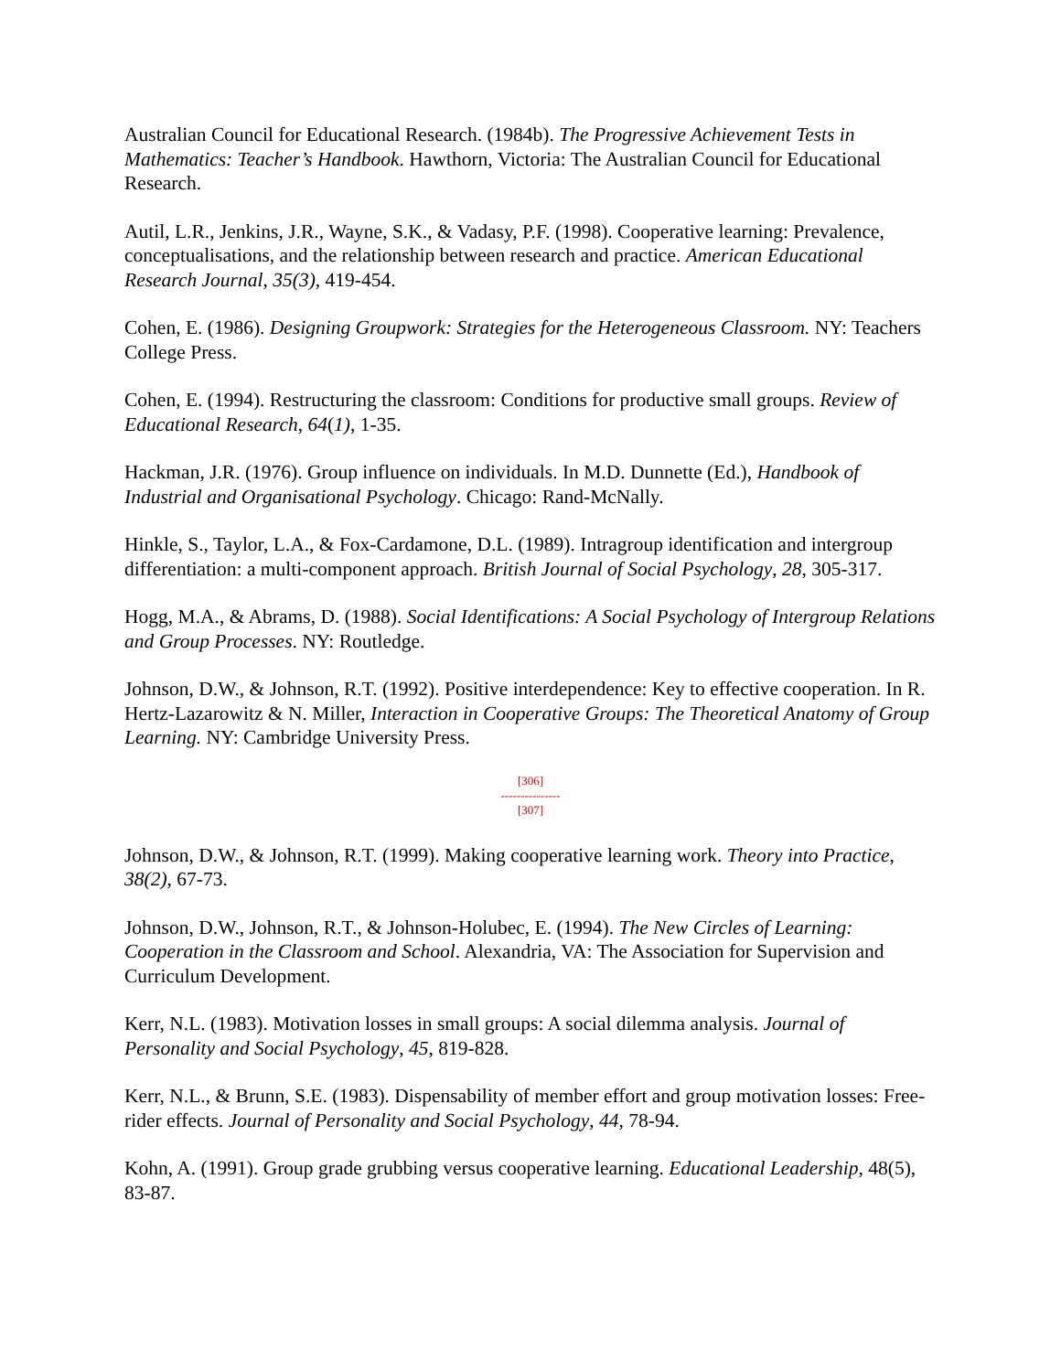Australian Council for Educational Research. (1984b). The Progressive Achievement Tests in Mathematics: Teacher’s Handbook. Hawthorn, Victoria: The Australian Council for Educational Research.
Autil, L.R., Jenkins, J.R., Wayne, S.K., & Vadasy, P.F. (1998). Cooperative learning: Prevalence, conceptualisations, and the relationship between research and practice. American Educational Research Journal, 35(3), 419-454.
Cohen, E. (1986). Designing Groupwork: Strategies for the Heterogeneous Classroom. NY: Teachers College Press.
Cohen, E. (1994). Restructuring the classroom: Conditions for productive small groups. Review of Educational Research, 64(1), 1-35.
Hackman, J.R. (1976). Group influence on individuals. In M.D. Dunnette (Ed.), Handbook of Industrial and Organisational Psychology. Chicago: Rand-McNally.
Hinkle, S., Taylor, L.A., & Fox-Cardamone, D.L. (1989). Intragroup identification and intergroup differentiation: a multi-component approach. British Journal of Social Psychology, 28, 305-317.
Hogg, M.A., & Abrams, D. (1988). Social Identifications: A Social Psychology of Intergroup Relations and Group Processes. NY: Routledge.
Johnson, D.W., & Johnson, R.T. (1992). Positive interdependence: Key to effective cooperation. In R. Hertz-Lazarowitz & N. Miller, Interaction in Cooperative Groups: The Theoretical Anatomy of Group Learning. NY: Cambridge University Press.
[306]
---------------
[307]
Johnson, D.W., & Johnson, R.T. (1999). Making cooperative learning work. Theory into Practice, 38(2), 67-73.
Johnson, D.W., Johnson, R.T., & Johnson-Holubec, E. (1994). The New Circles of Learning: Cooperation in the Classroom and School. Alexandria, VA: The Association for Supervision and Curriculum Development.
Kerr, N.L. (1983). Motivation losses in small groups: A social dilemma analysis. Journal of Personality and Social Psychology, 45, 819-828.
Kerr, N.L., & Brunn, S.E. (1983). Dispensability of member effort and group motivation losses: Free-rider effects. Journal of Personality and Social Psychology, 44, 78-94.
Kohn, A. (1991). Group grade grubbing versus cooperative learning. Educational Leadership, 48(5), 83-87.